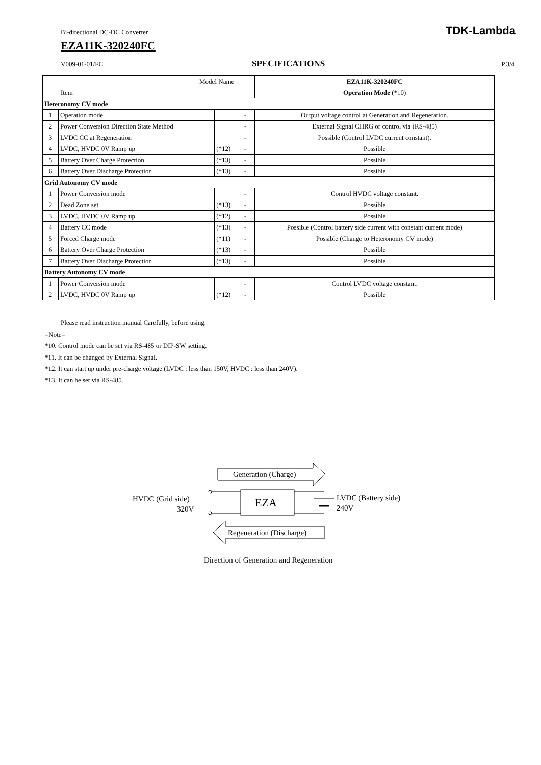Bi-directional DC-DC Converter TDK-Lambda
EZA11K-320240FC
V009-01-01/FC SPECIFICATIONS P.3/4
| Model Name | | | | EZA11K-320240FC |
| --- | --- | --- | --- | --- |
| Item | | | | Operation Mode (*10) |
| Heteronomy CV mode | | | | |
| 1 | Operation mode | | - | Output voltage control at Generation and Regeneration. |
| 2 | Power Conversion Direction State Method | | - | External Signal CHRG or control via (RS-485) |
| 3 | LVDC CC at Regeneration | | - | Possible (Control LVDC current constant). |
| 4 | LVDC, HVDC 0V Ramp up | (*12) | - | Possible |
| 5 | Battery Over Charge Protection | (*13) | - | Possible |
| 6 | Battery Over Discharge Protection | (*13) | - | Possible |
| Grid Autonomy CV mode | | | | |
| 1 | Power Conversion mode | | - | Control HVDC voltage constant. |
| 2 | Dead Zone set | (*13) | - | Possible |
| 3 | LVDC, HVDC 0V Ramp up | (*12) | - | Possible |
| 4 | Battery CC mode | (*13) | - | Possible (Control battery side current with constant current mode) |
| 5 | Forced Charge mode | (*11) | - | Possible (Change to Heteronomy CV mode) |
| 6 | Battery Over Charge Protection | (*13) | - | Possible |
| 7 | Battery Over Discharge Protection | (*13) | - | Possible |
| Battery Autonomy CV mode | | | | |
| 1 | Power Conversion mode | | - | Control LVDC voltage constant. |
| 2 | LVDC, HVDC 0V Ramp up | (*12) | - | Possible |
Please read instruction manual Carefully, before using.
=Note=
*10. Control mode can be set via RS-485 or DIP-SW setting.
*11. It can be changed by External Signal.
*12. It can start up under pre-charge voltage (LVDC : less than 150V, HVDC : less than 240V).
*13. It can be set via RS-485.
Generation (Charge)
HVDC (Grid side)
320V
EZA
LVDC (Battery side)
240V
Regeneration (Discharge)
Direction of Generation and Regeneration